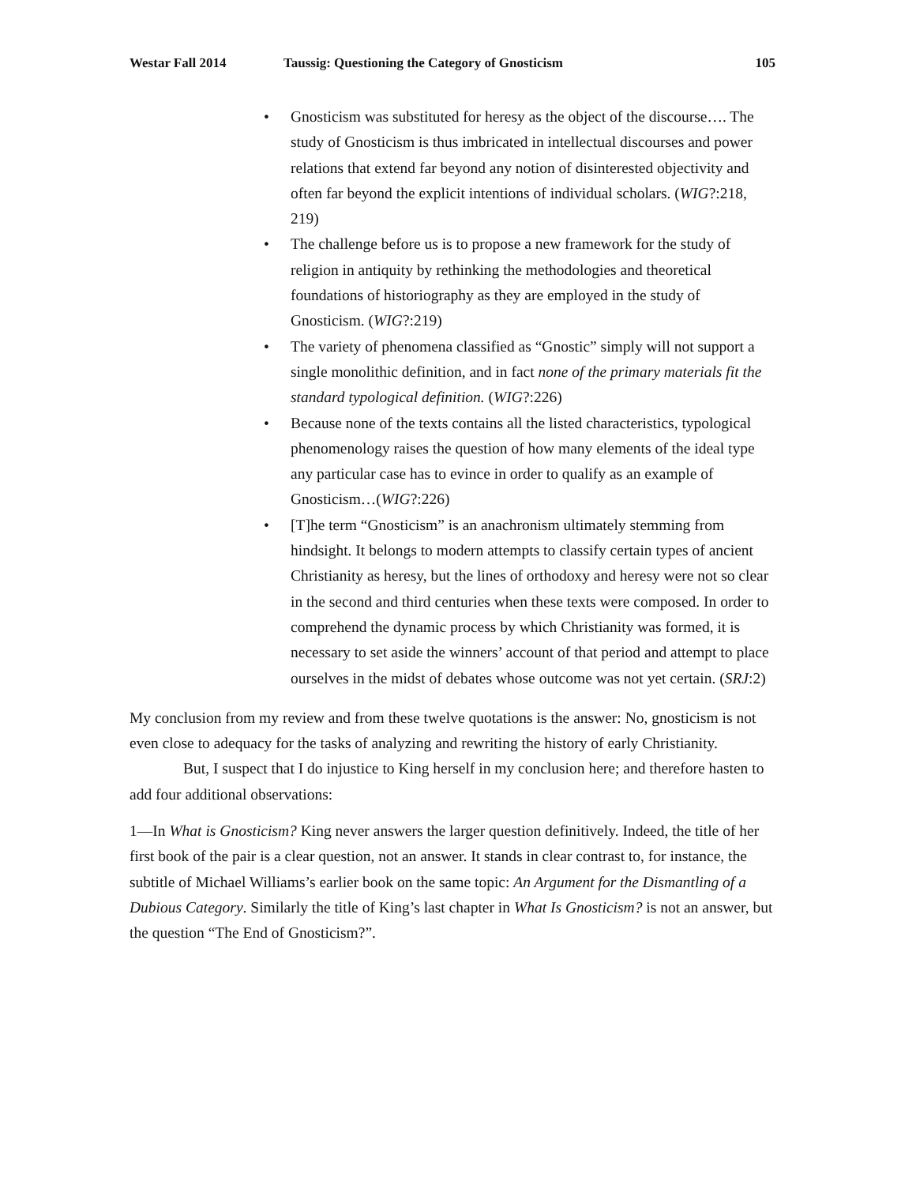Westar Fall 2014 Taussig: Questioning the Category of Gnosticism 105
• Gnosticism was substituted for heresy as the object of the discourse…. The study of Gnosticism is thus imbricated in intellectual discourses and power relations that extend far beyond any notion of disinterested objectivity and often far beyond the explicit intentions of individual scholars. (WIG?:218, 219)
• The challenge before us is to propose a new framework for the study of religion in antiquity by rethinking the methodologies and theoretical foundations of historiography as they are employed in the study of Gnosticism. (WIG?:219)
• The variety of phenomena classified as “Gnostic” simply will not support a single monolithic definition, and in fact none of the primary materials fit the standard typological definition. (WIG?:226)
• Because none of the texts contains all the listed characteristics, typological phenomenology raises the question of how many elements of the ideal type any particular case has to evince in order to qualify as an example of Gnosticism…(WIG?:226)
• [T]he term “Gnosticism” is an anachronism ultimately stemming from hindsight. It belongs to modern attempts to classify certain types of ancient Christianity as heresy, but the lines of orthodoxy and heresy were not so clear in the second and third centuries when these texts were composed. In order to comprehend the dynamic process by which Christianity was formed, it is necessary to set aside the winners’ account of that period and attempt to place ourselves in the midst of debates whose outcome was not yet certain. (SRJ:2)
My conclusion from my review and from these twelve quotations is the answer: No, gnosticism is not even close to adequacy for the tasks of analyzing and rewriting the history of early Christianity.
But, I suspect that I do injustice to King herself in my conclusion here; and therefore hasten to add four additional observations:
1—In What is Gnosticism? King never answers the larger question definitively. Indeed, the title of her first book of the pair is a clear question, not an answer. It stands in clear contrast to, for instance, the subtitle of Michael Williams’s earlier book on the same topic: An Argument for the Dismantling of a Dubious Category. Similarly the title of King’s last chapter in What Is Gnosticism? is not an answer, but the question “The End of Gnosticism?”.